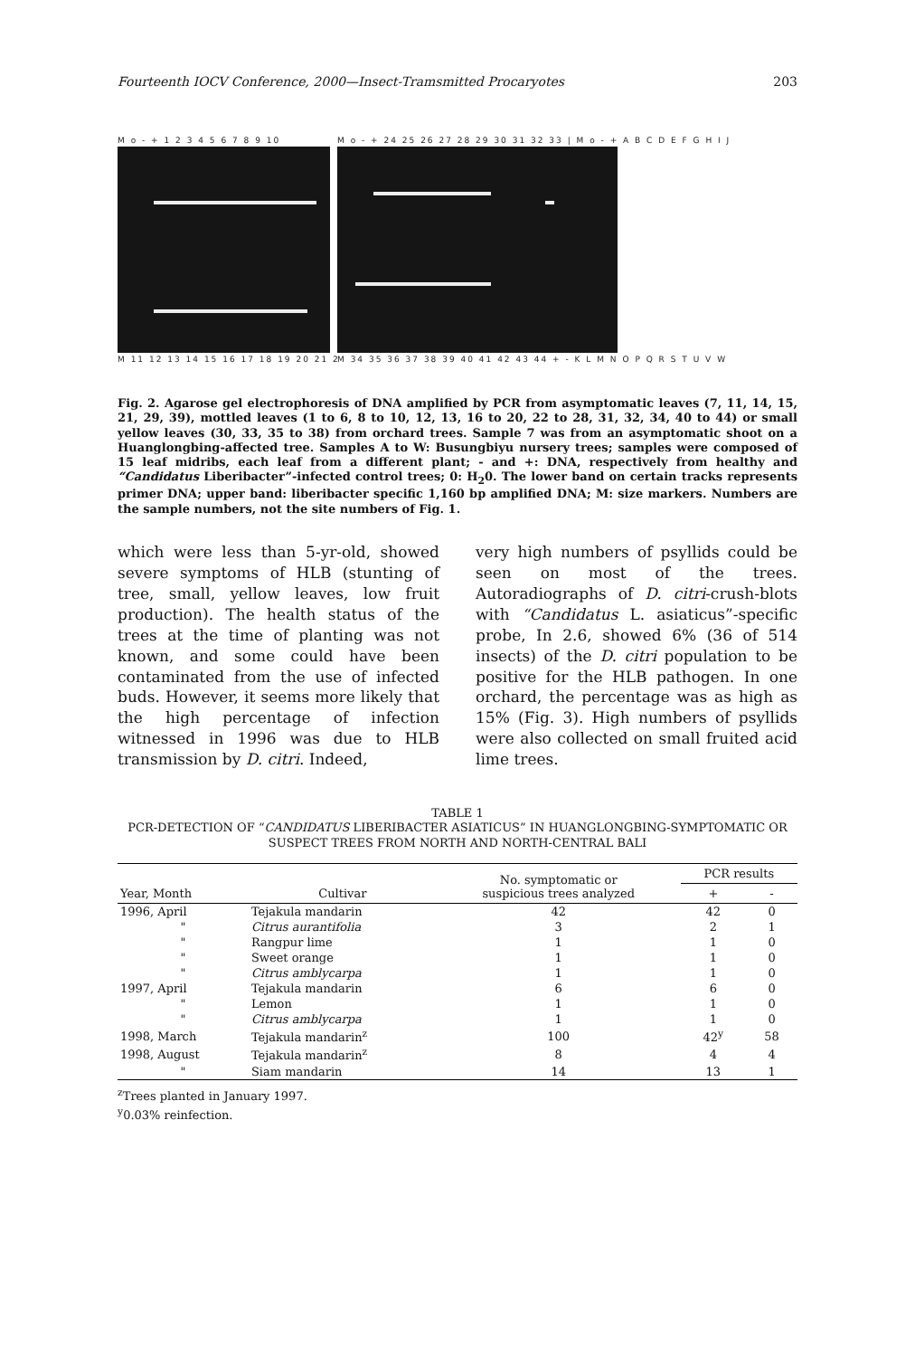Fourteenth IOCV Conference, 2000—Insect-Tramsmitted Procaryotes 203
M o - + 1 2 3 4 5 6 7 8 9 10
M 11 12 13 14 15 16 17 18 19 20 21 22 23
M o - + 24 25 26 27 28 29 30 31 32 33 | M o - + A B C D E F G H I J
M 34 35 36 37 38 39 40 41 42 43 44 + - K L M N O P Q R S T U V W
Fig. 2. Agarose gel electrophoresis of DNA amplified by PCR from asymptomatic leaves (7, 11, 14, 15, 21, 29, 39), mottled leaves (1 to 6, 8 to 10, 12, 13, 16 to 20, 22 to 28, 31, 32, 34, 40 to 44) or small yellow leaves (30, 33, 35 to 38) from orchard trees. Sample 7 was from an asymptomatic shoot on a Huanglongbing-affected tree. Samples A to W: Busungbiyu nursery trees; samples were composed of 15 leaf midribs, each leaf from a different plant; - and +: DNA, respectively from healthy and “Candidatus Liberibacter”-infected control trees; 0: H<sub>2</sub>0. The lower band on certain tracks represents primer DNA; upper band: liberibacter specific 1,160 bp amplified DNA; M: size markers. Numbers are the sample numbers, not the site numbers of Fig. 1.
which were less than 5-yr-old, showed severe symptoms of HLB (stunting of tree, small, yellow leaves, low fruit production). The health status of the trees at the time of planting was not known, and some could have been contaminated from the use of infected buds. However, it seems more likely that the high percentage of infection witnessed in 1996 was due to HLB transmission by D. citri. Indeed,
very high numbers of psyllids could be seen on most of the trees. Autoradiographs of D. citri-crush-blots with “Candidatus L. asiaticus”-specific probe, In 2.6, showed 6% (36 of 514 insects) of the D. citri population to be positive for the HLB pathogen. In one orchard, the percentage was as high as 15% (Fig. 3). High numbers of psyllids were also collected on small fruited acid lime trees.
TABLE 1
PCR-DETECTION OF “CANDIDATUS LIBERIBACTER ASIATICUS” IN HUANGLONGBING-SYMPTOMATIC OR SUSPECT TREES FROM NORTH AND NORTH-CENTRAL BALI
| Year, Month | Cultivar | No. symptomatic or suspicious trees analyzed | PCR results | |
| --- | --- | --- | --- | --- |
| | | | + | - |
| 1996, April | Tejakula mandarin | 42 | 42 | 0 |
| " | Citrus aurantifolia | 3 | 2 | 1 |
| " | Rangpur lime | 1 | 1 | 0 |
| " | Sweet orange | 1 | 1 | 0 |
| " | Citrus amblycarpa | 1 | 1 | 0 |
| 1997, April | Tejakula mandarin | 6 | 6 | 0 |
| " | Lemon | 1 | 1 | 0 |
| " | Citrus amblycarpa | 1 | 1 | 0 |
| 1998, March | Tejakula mandarin<sup>z</sup> | 100 | 42<sup>y</sup> | 58 |
| 1998, August | Tejakula mandarin<sup>z</sup> | 8 | 4 | 4 |
| " | Siam mandarin | 14 | 13 | 1 |
<sup>z</sup> Trees planted in January 1997.
<sup>y</sup> 0.03% reinfection.